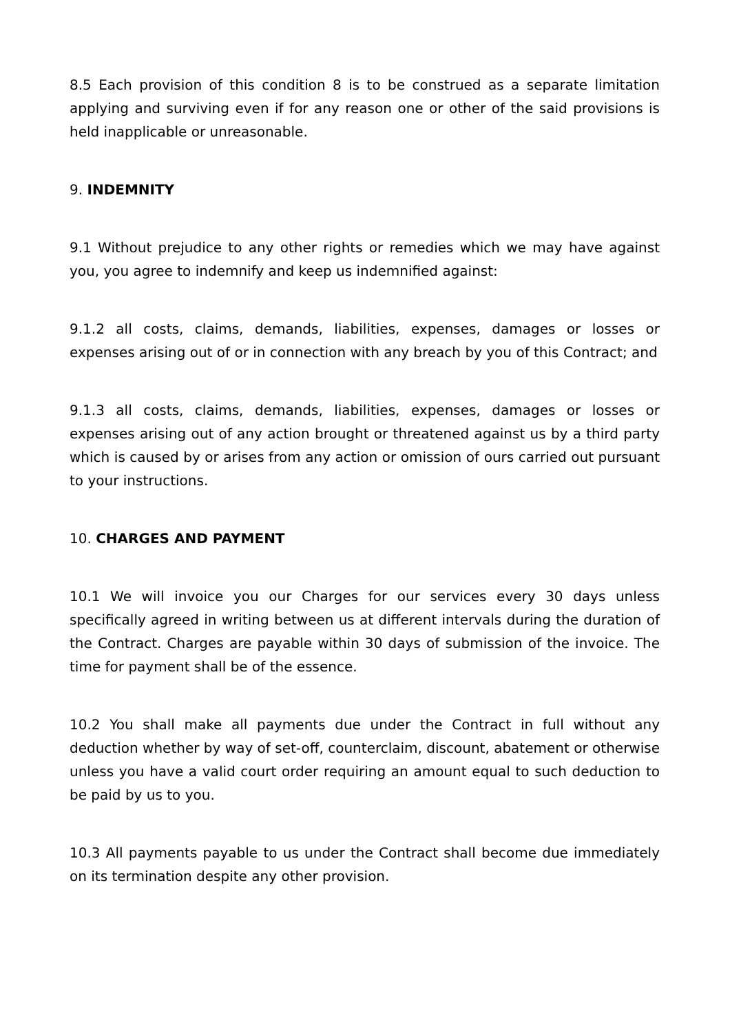8.5 Each provision of this condition 8 is to be construed as a separate limitation applying and surviving even if for any reason one or other of the said provisions is held inapplicable or unreasonable.
9. INDEMNITY
9.1 Without prejudice to any other rights or remedies which we may have against you, you agree to indemnify and keep us indemnified against:
9.1.2 all costs, claims, demands, liabilities, expenses, damages or losses or expenses arising out of or in connection with any breach by you of this Contract; and
9.1.3 all costs, claims, demands, liabilities, expenses, damages or losses or expenses arising out of any action brought or threatened against us by a third party which is caused by or arises from any action or omission of ours carried out pursuant to your instructions.
10. CHARGES AND PAYMENT
10.1 We will invoice you our Charges for our services every 30 days unless specifically agreed in writing between us at different intervals during the duration of the Contract. Charges are payable within 30 days of submission of the invoice. The time for payment shall be of the essence.
10.2 You shall make all payments due under the Contract in full without any deduction whether by way of set-off, counterclaim, discount, abatement or otherwise unless you have a valid court order requiring an amount equal to such deduction to be paid by us to you.
10.3 All payments payable to us under the Contract shall become due immediately on its termination despite any other provision.